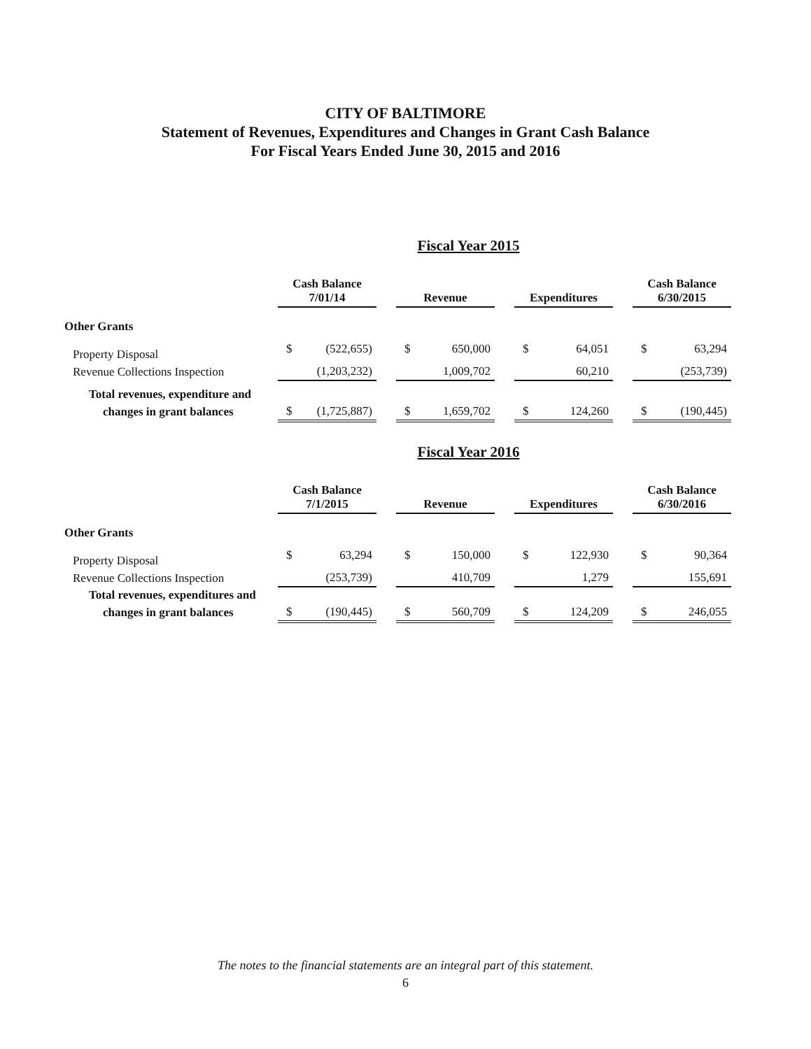CITY OF BALTIMORE
Statement of Revenues, Expenditures and Changes in Grant Cash Balance
For Fiscal Years Ended June 30, 2015 and 2016
Fiscal Year 2015
| | Cash Balance 7/01/14 | | | Revenue | | | Expenditures | | | Cash Balance 6/30/2015 | |
| Other Grants | | | | | | | | | | | |
| Property Disposal | $ | (522,655) | | $ | 650,000 | | $ | 64,051 | | $ | 63,294 |
| Revenue Collections Inspection | | (1,203,232) | | | 1,009,702 | | | 60,210 | | | (253,739) |
| Total revenues, expenditure and | | | | | | | | | | | |
| changes in grant balances | $ | (1,725,887) | | $ | 1,659,702 | | $ | 124,260 | | $ | (190,445) |
Fiscal Year 2016
| | Cash Balance 7/1/2015 | | | Revenue | | | Expenditures | | | Cash Balance 6/30/2016 | |
| Other Grants | | | | | | | | | | | |
| Property Disposal | $ | 63,294 | | $ | 150,000 | | $ | 122,930 | | $ | 90,364 |
| Revenue Collections Inspection | | (253,739) | | | 410,709 | | | 1,279 | | | 155,691 |
| Total revenues, expenditures and | | | | | | | | | | | |
| changes in grant balances | $ | (190,445) | | $ | 560,709 | | $ | 124,209 | | $ | 246,055 |
The notes to the financial statements are an integral part of this statement.
6